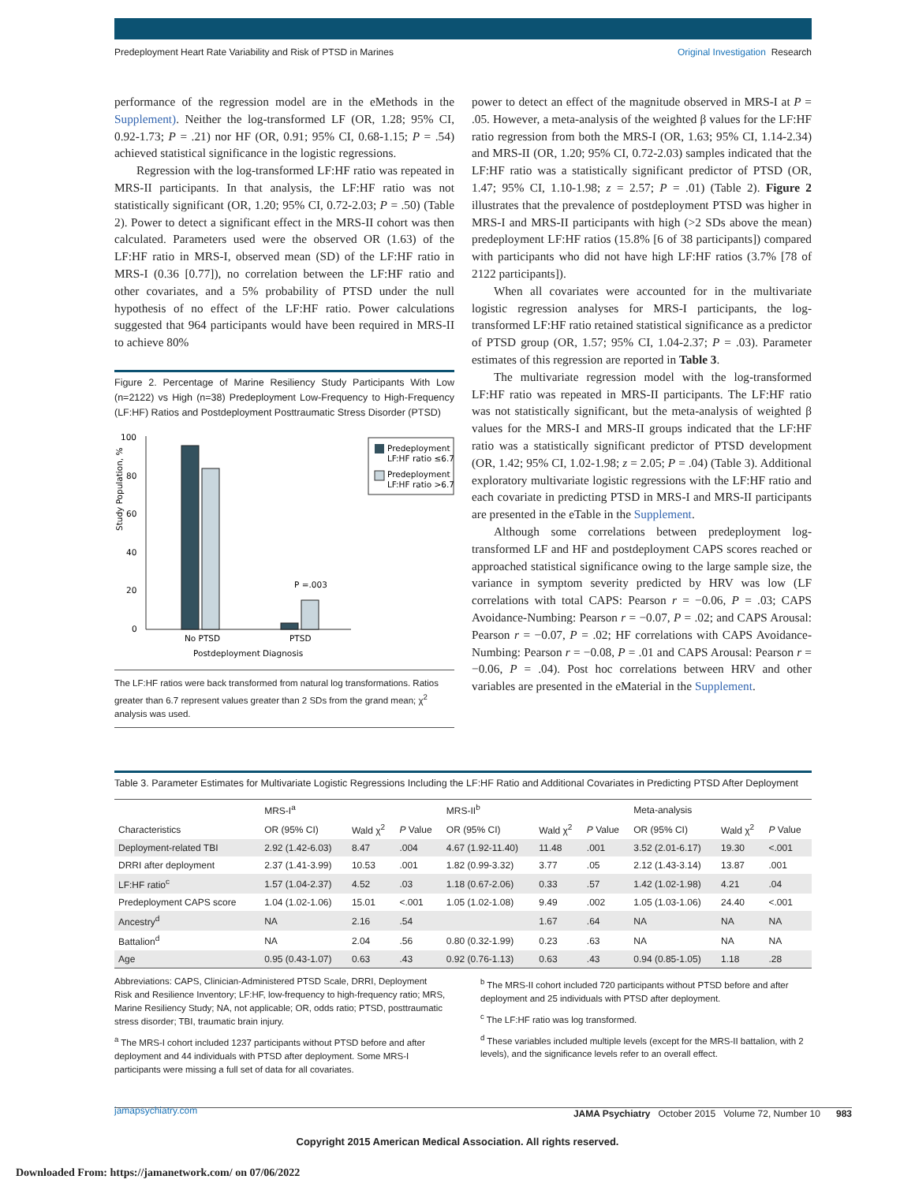Predeployment Heart Rate Variability and Risk of PTSD in Marines Original Investigation Research
performance of the regression model are in the eMethods in the Supplement). Neither the log-transformed LF (OR, 1.28; 95% CI, 0.92-1.73; P = .21) nor HF (OR, 0.91; 95% CI, 0.68-1.15; P = .54) achieved statistical significance in the logistic regressions.
Regression with the log-transformed LF:HF ratio was repeated in MRS-II participants. In that analysis, the LF:HF ratio was not statistically significant (OR, 1.20; 95% CI, 0.72-2.03; P = .50) (Table 2). Power to detect a significant effect in the MRS-II cohort was then calculated. Parameters used were the observed OR (1.63) of the LF:HF ratio in MRS-I, observed mean (SD) of the LF:HF ratio in MRS-I (0.36 [0.77]), no correlation between the LF:HF ratio and other covariates, and a 5% probability of PTSD under the null hypothesis of no effect of the LF:HF ratio. Power calculations suggested that 964 participants would have been required in MRS-II to achieve 80%
Figure 2. Percentage of Marine Resiliency Study Participants With Low (n=2122) vs High (n=38) Predeployment Low-Frequency to High-Frequency (LF:HF) Ratios and Postdeployment Posttraumatic Stress Disorder (PTSD)
Study Population, %
100
80
60
40
20
0
P =.003
No PTSD
PTSD
Postdeployment Diagnosis
Predeployment
LF:HF ratio ≤6.7
Predeployment
LF:HF ratio >6.7
The LF:HF ratios were back transformed from natural log transformations. Ratios greater than 6.7 represent values greater than 2 SDs from the grand mean; χ<sup>2</sup> analysis was used.
power to detect an effect of the magnitude observed in MRS-I at P = .05. However, a meta-analysis of the weighted β values for the LF:HF ratio regression from both the MRS-I (OR, 1.63; 95% CI, 1.14-2.34) and MRS-II (OR, 1.20; 95% CI, 0.72-2.03) samples indicated that the LF:HF ratio was a statistically significant predictor of PTSD (OR, 1.47; 95% CI, 1.10-1.98; z = 2.57; P = .01) (Table 2). Figure 2 illustrates that the prevalence of postdeployment PTSD was higher in MRS-I and MRS-II participants with high (>2 SDs above the mean) predeployment LF:HF ratios (15.8% [6 of 38 participants]) compared with participants who did not have high LF:HF ratios (3.7% [78 of 2122 participants]).
When all covariates were accounted for in the multivariate logistic regression analyses for MRS-I participants, the log-transformed LF:HF ratio retained statistical significance as a predictor of PTSD group (OR, 1.57; 95% CI, 1.04-2.37; P = .03). Parameter estimates of this regression are reported in Table 3.
The multivariate regression model with the log-transformed LF:HF ratio was repeated in MRS-II participants. The LF:HF ratio was not statistically significant, but the meta-analysis of weighted β values for the MRS-I and MRS-II groups indicated that the LF:HF ratio was a statistically significant predictor of PTSD development (OR, 1.42; 95% CI, 1.02-1.98; z = 2.05; P = .04) (Table 3). Additional exploratory multivariate logistic regressions with the LF:HF ratio and each covariate in predicting PTSD in MRS-I and MRS-II participants are presented in the eTable in the Supplement.
Although some correlations between predeployment log-transformed LF and HF and postdeployment CAPS scores reached or approached statistical significance owing to the large sample size, the variance in symptom severity predicted by HRV was low (LF correlations with total CAPS: Pearson r = −0.06, P = .03; CAPS Avoidance-Numbing: Pearson r = −0.07, P = .02; and CAPS Arousal: Pearson r = −0.07, P = .02; HF correlations with CAPS Avoidance-Numbing: Pearson r = −0.08, P = .01 and CAPS Arousal: Pearson r = −0.06, P = .04). Post hoc correlations between HRV and other variables are presented in the eMaterial in the Supplement.
Table 3. Parameter Estimates for Multivariate Logistic Regressions Including the LF:HF Ratio and Additional Covariates in Predicting PTSD After Deployment
| | MRS-I<sup>a</sup> | | | MRS-II<sup>b</sup> | | | Meta-analysis | | |
| --- | --- | --- | --- | --- | --- | --- | --- | --- | --- |
| Characteristics | OR (95% CI) | Wald χ<sup>2</sup> | P Value | OR (95% CI) | Wald χ<sup>2</sup> | P Value | OR (95% CI) | Wald χ<sup>2</sup> | P Value |
| Deployment-related TBI | 2.92 (1.42-6.03) | 8.47 | .004 | 4.67 (1.92-11.40) | 11.48 | .001 | 3.52 (2.01-6.17) | 19.30 | <.001 |
| DRRI after deployment | 2.37 (1.41-3.99) | 10.53 | .001 | 1.82 (0.99-3.32) | 3.77 | .05 | 2.12 (1.43-3.14) | 13.87 | .001 |
| LF:HF ratio<sup>c</sup> | 1.57 (1.04-2.37) | 4.52 | .03 | 1.18 (0.67-2.06) | 0.33 | .57 | 1.42 (1.02-1.98) | 4.21 | .04 |
| Predeployment CAPS score | 1.04 (1.02-1.06) | 15.01 | <.001 | 1.05 (1.02-1.08) | 9.49 | .002 | 1.05 (1.03-1.06) | 24.40 | <.001 |
| Ancestry<sup>d</sup> | NA | 2.16 | .54 | | 1.67 | .64 | NA | NA | NA |
| Battalion<sup>d</sup> | NA | 2.04 | .56 | 0.80 (0.32-1.99) | 0.23 | .63 | NA | NA | NA |
| Age | 0.95 (0.43-1.07) | 0.63 | .43 | 0.92 (0.76-1.13) | 0.63 | .43 | 0.94 (0.85-1.05) | 1.18 | .28 |
Abbreviations: CAPS, Clinician-Administered PTSD Scale, DRRI, Deployment Risk and Resilience Inventory; LF:HF, low-frequency to high-frequency ratio; MRS, Marine Resiliency Study; NA, not applicable; OR, odds ratio; PTSD, posttraumatic stress disorder; TBI, traumatic brain injury.
<sup>a</sup> The MRS-I cohort included 1237 participants without PTSD before and after deployment and 44 individuals with PTSD after deployment. Some MRS-I participants were missing a full set of data for all covariates.
<sup>b</sup> The MRS-II cohort included 720 participants without PTSD before and after deployment and 25 individuals with PTSD after deployment.
<sup>c</sup> The LF:HF ratio was log transformed.
<sup>d</sup> These variables included multiple levels (except for the MRS-II battalion, with 2 levels), and the significance levels refer to an overall effect.
jamapsychiatry.com JAMA Psychiatry October 2015 Volume 72, Number 10 983
Copyright 2015 American Medical Association. All rights reserved.
Downloaded From: https://jamanetwork.com/ on 07/06/2022